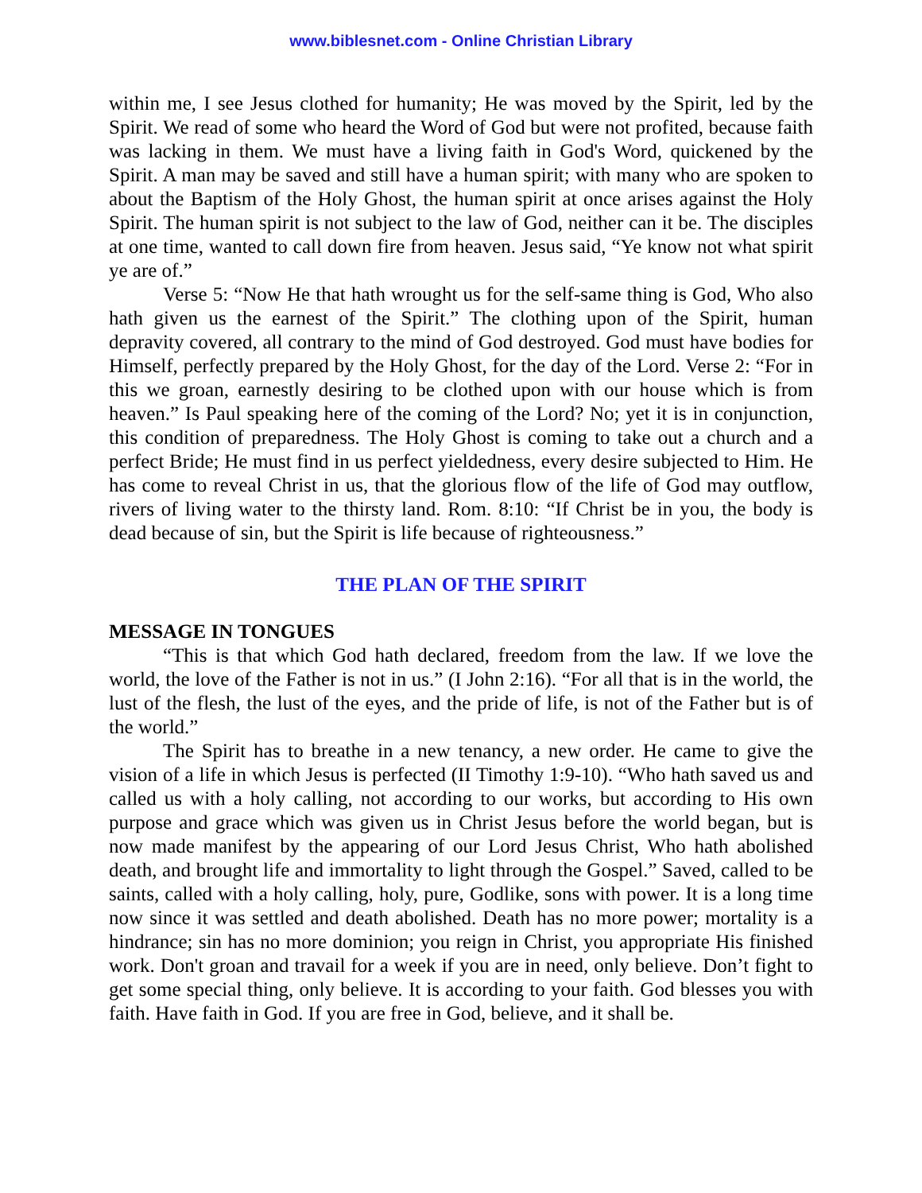www.biblesnet.com - Online Christian Library
within me, I see Jesus clothed for humanity; He was moved by the Spirit, led by the Spirit. We read of some who heard the Word of God but were not profited, because faith was lacking in them. We must have a living faith in God's Word, quickened by the Spirit. A man may be saved and still have a human spirit; with many who are spoken to about the Baptism of the Holy Ghost, the human spirit at once arises against the Holy Spirit. The human spirit is not subject to the law of God, neither can it be. The disciples at one time, wanted to call down fire from heaven. Jesus said, “Ye know not what spirit ye are of.”
Verse 5: “Now He that hath wrought us for the self-same thing is God, Who also hath given us the earnest of the Spirit.” The clothing upon of the Spirit, human depravity covered, all contrary to the mind of God destroyed. God must have bodies for Himself, perfectly prepared by the Holy Ghost, for the day of the Lord. Verse 2: “For in this we groan, earnestly desiring to be clothed upon with our house which is from heaven.” Is Paul speaking here of the coming of the Lord? No; yet it is in conjunction, this condition of preparedness. The Holy Ghost is coming to take out a church and a perfect Bride; He must find in us perfect yieldedness, every desire subjected to Him. He has come to reveal Christ in us, that the glorious flow of the life of God may outflow, rivers of living water to the thirsty land. Rom. 8:10: “If Christ be in you, the body is dead because of sin, but the Spirit is life because of righteousness.”
THE PLAN OF THE SPIRIT
MESSAGE IN TONGUES
“This is that which God hath declared, freedom from the law. If we love the world, the love of the Father is not in us.” (I John 2:16). “For all that is in the world, the lust of the flesh, the lust of the eyes, and the pride of life, is not of the Father but is of the world.”
The Spirit has to breathe in a new tenancy, a new order. He came to give the vision of a life in which Jesus is perfected (II Timothy 1:9-10). “Who hath saved us and called us with a holy calling, not according to our works, but according to His own purpose and grace which was given us in Christ Jesus before the world began, but is now made manifest by the appearing of our Lord Jesus Christ, Who hath abolished death, and brought life and immortality to light through the Gospel.” Saved, called to be saints, called with a holy calling, holy, pure, Godlike, sons with power. It is a long time now since it was settled and death abolished. Death has no more power; mortality is a hindrance; sin has no more dominion; you reign in Christ, you appropriate His finished work. Don't groan and travail for a week if you are in need, only believe. Don’t fight to get some special thing, only believe. It is according to your faith. God blesses you with faith. Have faith in God. If you are free in God, believe, and it shall be.